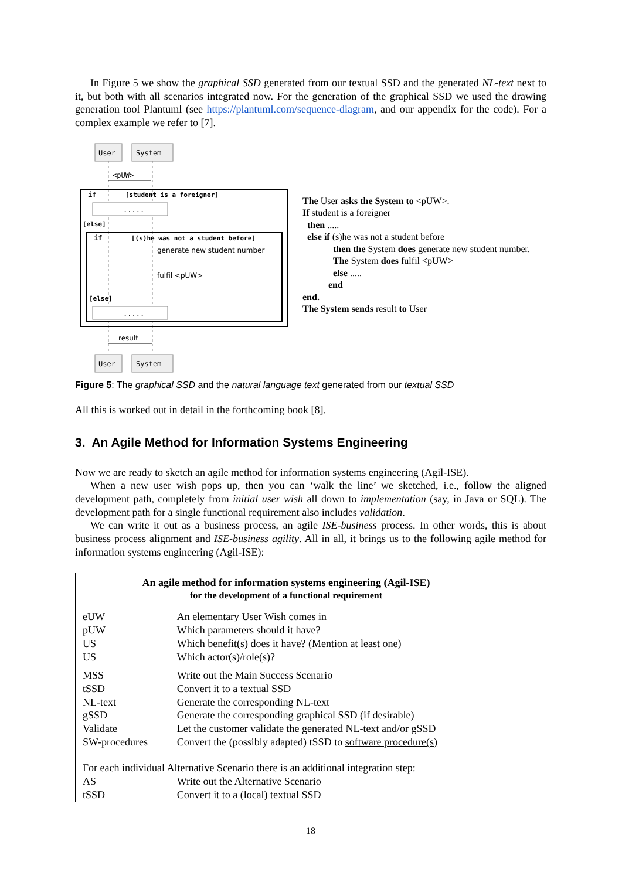In Figure 5 we show the graphical SSD generated from our textual SSD and the generated NL-text next to it, but both with all scenarios integrated now. For the generation of the graphical SSD we used the drawing generation tool Plantuml (see https://plantuml.com/sequence-diagram, and our appendix for the code). For a complex example we refer to [7].
User
System
<pUW>
if
[student is a foreigner]
.....
[else]
if
[(s)he was not a student before]
generate new student number
fulfil <pUW>
[else]
.....
result
User
System
The User asks the System to <pUW>.
If student is a foreigner
then .....
else if (s)he was not a student before
then the System does generate new student number.
The System does fulfil <pUW>
else .....
end
end.
The System sends result to User
Figure 5: The graphical SSD and the natural language text generated from our textual SSD
All this is worked out in detail in the forthcoming book [8].
3. An Agile Method for Information Systems Engineering
Now we are ready to sketch an agile method for information systems engineering (Agil-ISE).
When a new user wish pops up, then you can ‘walk the line’ we sketched, i.e., follow the aligned development path, completely from initial user wish all down to implementation (say, in Java or SQL). The development path for a single functional requirement also includes validation.
We can write it out as a business process, an agile ISE-business process. In other words, this is about business process alignment and ISE-business agility. All in all, it brings us to the following agile method for information systems engineering (Agil-ISE):
| An agile method for information systems engineering (Agil-ISE) for the development of a functional requirement | |
| --- | --- |
| eUW pUW US US | An elementary User Wish comes in Which parameters should it have? Which benefit(s) does it have? (Mention at least one) Which actor(s)/role(s)? |
| MSS tSSD NL-text gSSD Validate SW-procedures | Write out the Main Success Scenario Convert it to a textual SSD Generate the corresponding NL-text Generate the corresponding graphical SSD (if desirable) Let the customer validate the generated NL-text and/or gSSD Convert the (possibly adapted) tSSD to software procedure(s) |
| For each individual Alternative Scenario there is an additional integration step: | |
| AS tSSD | Write out the Alternative Scenario Convert it to a (local) textual SSD |
18